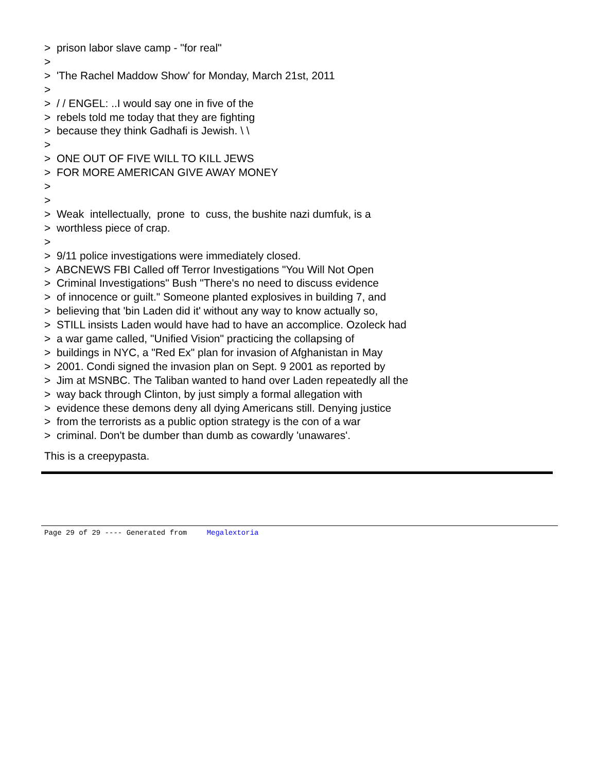> prison labor slave camp - "for real" > > 'The Rachel Maddow Show' for Monday, March 21st, 2011 > > / / ENGEL: ..I would say one in five of the > rebels told me today that they are fighting > because they think Gadhafi is Jewish. \ \ > > ONE OUT OF FIVE WILL TO KILL JEWS > FOR MORE AMERICAN GIVE AWAY MONEY > > > Weak intellectually, prone to cuss, the bushite nazi dumfuk, is a > worthless piece of crap. > > 9/11 police investigations were immediately closed. > ABCNEWS FBI Called off Terror Investigations "You Will Not Open > Criminal Investigations" Bush "There's no need to discuss evidence > of innocence or guilt." Someone planted explosives in building 7, and > believing that 'bin Laden did it' without any way to know actually so, > STILL insists Laden would have had to have an accomplice. Ozoleck had > a war game called, "Unified Vision" practicing the collapsing of > buildings in NYC, a "Red Ex" plan for invasion of Afghanistan in May > 2001. Condi signed the invasion plan on Sept. 9 2001 as reported by > Jim at MSNBC. The Taliban wanted to hand over Laden repeatedly all the > way back through Clinton, by just simply a formal allegation with > evidence these demons deny all dying Americans still. Denying justice > from the terrorists as a public option strategy is the con of a war > criminal. Don't be dumber than dumb as cowardly 'unawares'.
This is a creepypasta.
Page 29 of 29 ---- Generated from Megalextoria